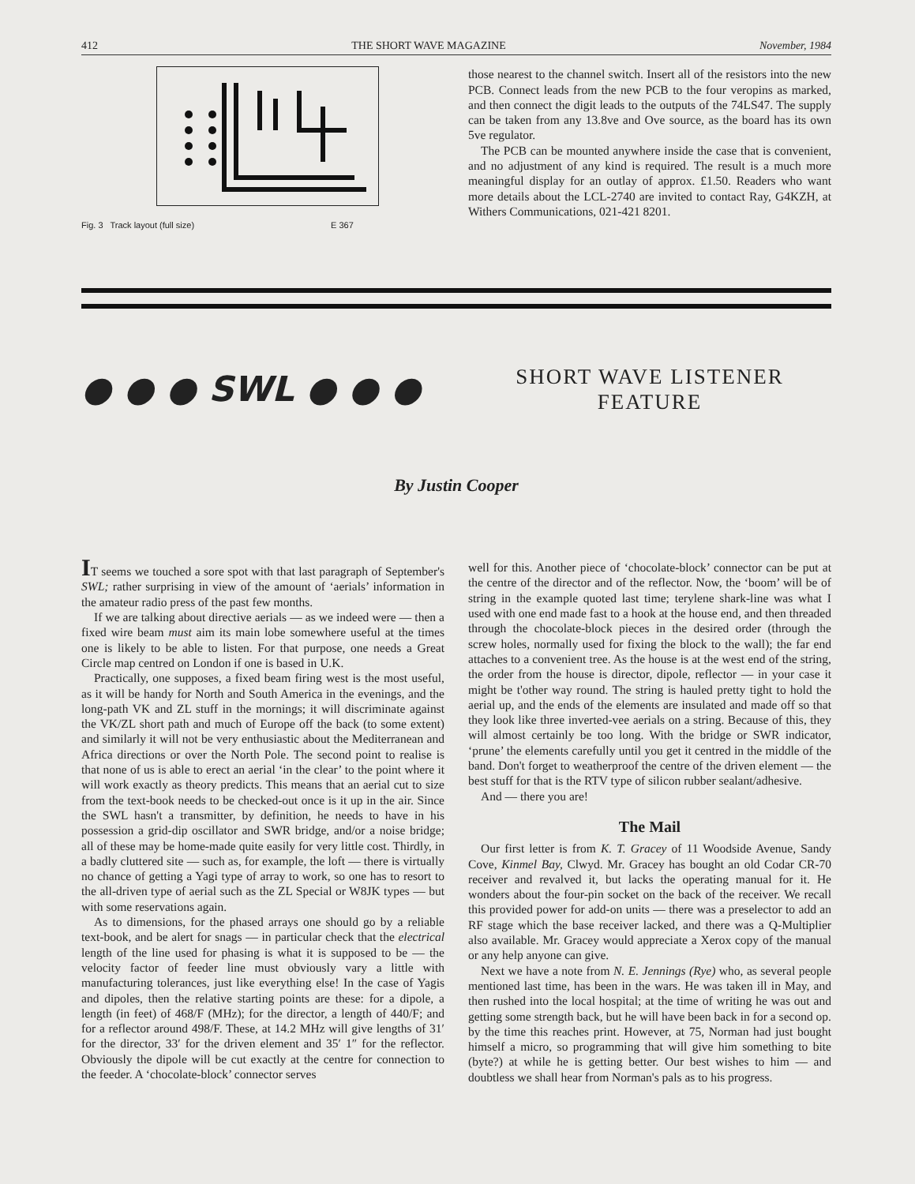412 THE SHORT WAVE MAGAZINE November, 1984
Fig. 3 Track layout (full size) E 367
those nearest to the channel switch. Insert all of the resistors into the new PCB. Connect leads from the new PCB to the four veropins as marked, and then connect the digit leads to the outputs of the 74LS47. The supply can be taken from any 13.8ve and Ove source, as the board has its own 5ve regulator.
The PCB can be mounted anywhere inside the case that is convenient, and no adjustment of any kind is required. The result is a much more meaningful display for an outlay of approx. £1.50. Readers who want more details about the LCL-2740 are invited to contact Ray, G4KZH, at Withers Communications, 021-421 8201.
● ● ● SWL ● ● ●
SHORT WAVE LISTENER
FEATURE
By Justin Cooper
IT seems we touched a sore spot with that last paragraph of September's SWL; rather surprising in view of the amount of ‘aerials’ information in the amateur radio press of the past few months.
If we are talking about directive aerials — as we indeed were — then a fixed wire beam must aim its main lobe somewhere useful at the times one is likely to be able to listen. For that purpose, one needs a Great Circle map centred on London if one is based in U.K.
Practically, one supposes, a fixed beam firing west is the most useful, as it will be handy for North and South America in the evenings, and the long-path VK and ZL stuff in the mornings; it will discriminate against the VK/ZL short path and much of Europe off the back (to some extent) and similarly it will not be very enthusiastic about the Mediterranean and Africa directions or over the North Pole. The second point to realise is that none of us is able to erect an aerial ‘in the clear’ to the point where it will work exactly as theory predicts. This means that an aerial cut to size from the text-book needs to be checked-out once is it up in the air. Since the SWL hasn't a transmitter, by definition, he needs to have in his possession a grid-dip oscillator and SWR bridge, and/or a noise bridge; all of these may be home-made quite easily for very little cost. Thirdly, in a badly cluttered site — such as, for example, the loft — there is virtually no chance of getting a Yagi type of array to work, so one has to resort to the all-driven type of aerial such as the ZL Special or W8JK types — but with some reservations again.
As to dimensions, for the phased arrays one should go by a reliable text-book, and be alert for snags — in particular check that the electrical length of the line used for phasing is what it is supposed to be — the velocity factor of feeder line must obviously vary a little with manufacturing tolerances, just like everything else! In the case of Yagis and dipoles, then the relative starting points are these: for a dipole, a length (in feet) of 468/F (MHz); for the director, a length of 440/F; and for a reflector around 498/F. These, at 14.2 MHz will give lengths of 31′ for the director, 33′ for the driven element and 35′ 1″ for the reflector. Obviously the dipole will be cut exactly at the centre for connection to the feeder. A ‘chocolate-block’ connector serves
well for this. Another piece of ‘chocolate-block’ connector can be put at the centre of the director and of the reflector. Now, the ‘boom’ will be of string in the example quoted last time; terylene shark-line was what I used with one end made fast to a hook at the house end, and then threaded through the chocolate-block pieces in the desired order (through the screw holes, normally used for fixing the block to the wall); the far end attaches to a convenient tree. As the house is at the west end of the string, the order from the house is director, dipole, reflector — in your case it might be t'other way round. The string is hauled pretty tight to hold the aerial up, and the ends of the elements are insulated and made off so that they look like three inverted-vee aerials on a string. Because of this, they will almost certainly be too long. With the bridge or SWR indicator, ‘prune’ the elements carefully until you get it centred in the middle of the band. Don't forget to weatherproof the centre of the driven element — the best stuff for that is the RTV type of silicon rubber sealant/adhesive.
And — there you are!
The Mail
Our first letter is from K. T. Gracey of 11 Woodside Avenue, Sandy Cove, Kinmel Bay, Clwyd. Mr. Gracey has bought an old Codar CR-70 receiver and revalved it, but lacks the operating manual for it. He wonders about the four-pin socket on the back of the receiver. We recall this provided power for add-on units — there was a preselector to add an RF stage which the base receiver lacked, and there was a Q-Multiplier also available. Mr. Gracey would appreciate a Xerox copy of the manual or any help anyone can give.
Next we have a note from N. E. Jennings (Rye) who, as several people mentioned last time, has been in the wars. He was taken ill in May, and then rushed into the local hospital; at the time of writing he was out and getting some strength back, but he will have been back in for a second op. by the time this reaches print. However, at 75, Norman had just bought himself a micro, so programming that will give him something to bite (byte?) at while he is getting better. Our best wishes to him — and doubtless we shall hear from Norman's pals as to his progress.